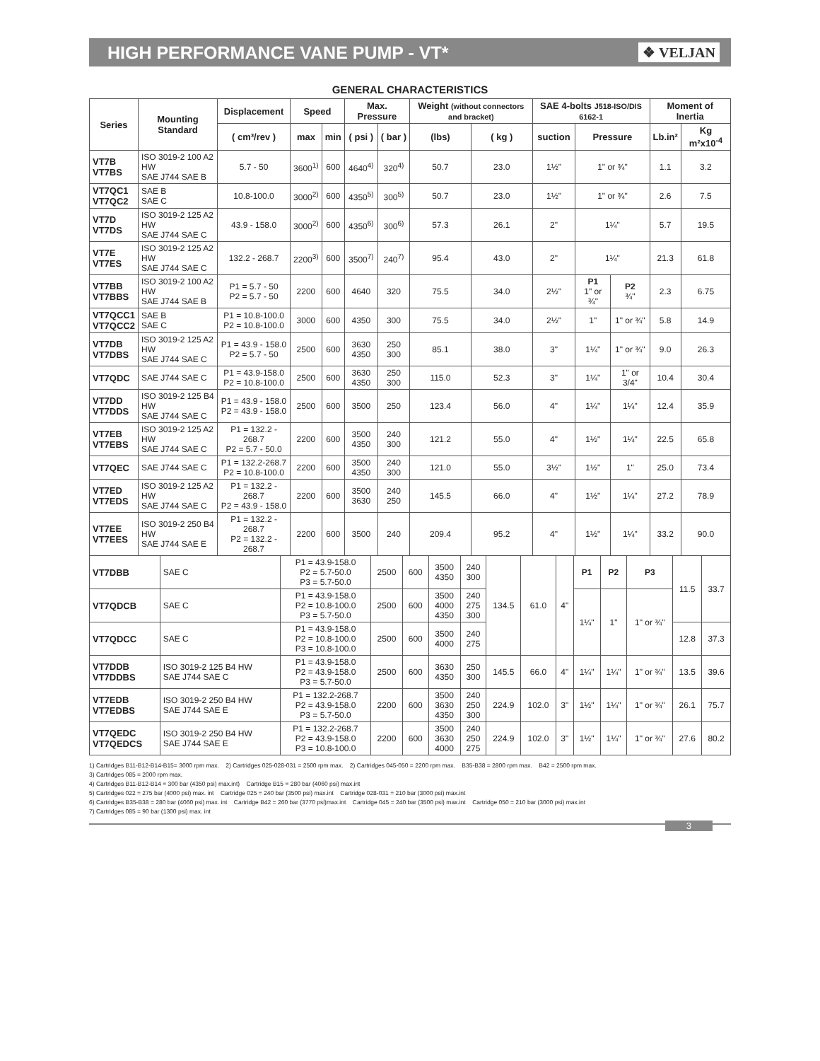HIGH PERFORMANCE VANE PUMP - VT*
❖ VELJAN
GENERAL CHARACTERISTICS
| Series | Mounting Standard | Displacement | Speed | | Max. Pressure | | Weight (without connectors and bracket) | | SAE 4-bolts J518-ISO/DIS 6162-1 | | | Moment of Inertia | |
| --- | --- | --- | --- | --- | --- | --- | --- | --- | --- | --- | --- | --- | --- |
| | | ( cm³/rev ) | max | min | ( psi ) | ( bar ) | (lbs) | ( kg ) | suction | Pressure | | Lb.in² | Kg m²x10<sup>-4</sup> |
| VT7B VT7BS | ISO 3019-2 100 A2 HW SAE J744 SAE B | 5.7 - 50 | 3600<sup>1)</sup> | 600 | 4640<sup>4)</sup> | 320<sup>4)</sup> | 50.7 | 23.0 | 1½" | 1" or ¾" | | 1.1 | 3.2 |
| VT7QC1 VT7QC2 | SAE B SAE C | 10.8-100.0 | 3000<sup>2)</sup> | 600 | 4350<sup>5)</sup> | 300<sup>5)</sup> | 50.7 | 23.0 | 1½" | 1" or ¾" | | 2.6 | 7.5 |
| VT7D VT7DS | ISO 3019-2 125 A2 HW SAE J744 SAE C | 43.9 - 158.0 | 3000<sup>2)</sup> | 600 | 4350<sup>6)</sup> | 300<sup>6)</sup> | 57.3 | 26.1 | 2" | 1¼" | | 5.7 | 19.5 |
| VT7E VT7ES | ISO 3019-2 125 A2 HW SAE J744 SAE C | 132.2 - 268.7 | 2200<sup>3)</sup> | 600 | 3500<sup>7)</sup> | 240<sup>7)</sup> | 95.4 | 43.0 | 2" | 1¼" | | 21.3 | 61.8 |
| VT7BB VT7BBS | ISO 3019-2 100 A2 HW SAE J744 SAE B | P1 = 5.7 - 50 P2 = 5.7 - 50 | 2200 | 600 | 4640 | 320 | 75.5 | 34.0 | 2½" | P1 1" or ¾" | P2 ¾" | 2.3 | 6.75 |
| VT7QCC1 VT7QCC2 | SAE B SAE C | P1 = 10.8-100.0 P2 = 10.8-100.0 | 3000 | 600 | 4350 | 300 | 75.5 | 34.0 | 2½" | 1" | 1" or ¾" | 5.8 | 14.9 |
| VT7DB VT7DBS | ISO 3019-2 125 A2 HW SAE J744 SAE C | P1 = 43.9 - 158.0 P2 = 5.7 - 50 | 2500 | 600 | 3630 4350 | 250 300 | 85.1 | 38.0 | 3" | 1¼" | 1" or ¾" | 9.0 | 26.3 |
| VT7QDC | SAE J744 SAE C | P1 = 43.9-158.0 P2 = 10.8-100.0 | 2500 | 600 | 3630 4350 | 250 300 | 115.0 | 52.3 | 3" | 1¼" | 1" or 3/4" | 10.4 | 30.4 |
| VT7DD VT7DDS | ISO 3019-2 125 B4 HW SAE J744 SAE C | P1 = 43.9 - 158.0 P2 = 43.9 - 158.0 | 2500 | 600 | 3500 | 250 | 123.4 | 56.0 | 4" | 1¼" | 1¼" | 12.4 | 35.9 |
| VT7EB VT7EBS | ISO 3019-2 125 A2 HW SAE J744 SAE C | P1 = 132.2 - 268.7 P2 = 5.7 - 50.0 | 2200 | 600 | 3500 4350 | 240 300 | 121.2 | 55.0 | 4" | 1½" | 1¼" | 22.5 | 65.8 |
| VT7QEC | SAE J744 SAE C | P1 = 132.2-268.7 P2 = 10.8-100.0 | 2200 | 600 | 3500 4350 | 240 300 | 121.0 | 55.0 | 3½" | 1½" | 1" | 25.0 | 73.4 |
| VT7ED VT7EDS | ISO 3019-2 125 A2 HW SAE J744 SAE C | P1 = 132.2 - 268.7 P2 = 43.9 - 158.0 | 2200 | 600 | 3500 3630 | 240 250 | 145.5 | 66.0 | 4" | 1½" | 1¼" | 27.2 | 78.9 |
| VT7EE VT7EES | ISO 3019-2 250 B4 HW SAE J744 SAE E | P1 = 132.2 - 268.7 P2 = 132.2 - 268.7 | 2200 | 600 | 3500 | 240 | 209.4 | 95.2 | 4" | 1½" | 1¼" | 33.2 | 90.0 |
| VT7DBB | SAE C | P1 = 43.9-158.0 P2 = 5.7-50.0 P3 = 5.7-50.0 | 2500 | 600 | 3500 4350 | 240 300 | 134.5 | 61.0 | 4" | P1 | P2 | P3 | 11.5 | 33.7 |
| VT7QDCB | SAE C | P1 = 43.9-158.0 P2 = 10.8-100.0 P3 = 5.7-50.0 | 2500 | 600 | 3500 4000 4350 | 240 275 300 | | | | 1¼" | 1" | 1" or ¾" | | |
| VT7QDCC | SAE C | P1 = 43.9-158.0 P2 = 10.8-100.0 P3 = 10.8-100.0 | 2500 | 600 | 3500 4000 | 240 275 | | | | | | | 12.8 | 37.3 |
| VT7DDB VT7DDBS | ISO 3019-2 125 B4 HW SAE J744 SAE C | P1 = 43.9-158.0 P2 = 43.9-158.0 P3 = 5.7-50.0 | 2500 | 600 | 3630 4350 | 250 300 | 145.5 | 66.0 | 4" | 1¼" | 1¼" | 1" or ¾" | 13.5 | 39.6 |
| VT7EDB VT7EDBS | ISO 3019-2 250 B4 HW SAE J744 SAE E | P1 = 132.2-268.7 P2 = 43.9-158.0 P3 = 5.7-50.0 | 2200 | 600 | 3500 3630 4350 | 240 250 300 | 224.9 | 102.0 | 3" | 1½" | 1¼" | 1" or ¾" | 26.1 | 75.7 |
| VT7QEDC VT7QEDCS | ISO 3019-2 250 B4 HW SAE J744 SAE E | P1 = 132.2-268.7 P2 = 43.9-158.0 P3 = 10.8-100.0 | 2200 | 600 | 3500 3630 4000 | 240 250 275 | 224.9 | 102.0 | 3" | 1½" | 1¼" | 1" or ¾" | 27.6 | 80.2 |
1) Cartridges B11-B12-B14-B15= 3000 rpm max. 2) Cartridges 025-028-031 = 2500 rpm max. 2) Cartridges 045-050 = 2200 rpm max. B35-B38 = 2800 rpm max. B42 = 2500 rpm max.
3) Cartridges 085 = 2000 rpm max.
4) Cartridges B11-B12-B14 = 300 bar (4350 psi) max.int) Cartridge B15 = 280 bar (4060 psi) max.int
5) Cartridges 022 = 275 bar (4000 psi) max. int Cartridge 025 = 240 bar (3500 psi) max.int Cartridge 028-031 = 210 bar (3000 psi) max.int
6) Cartridges B35-B38 = 280 bar (4060 psi) max. int Cartridge B42 = 260 bar (3770 psi)max.int Cartridge 045 = 240 bar (3500 psi) max.int Cartridge 050 = 210 bar (3000 psi) max.int
7) Cartridges 085 = 90 bar (1300 psi) max. int
3